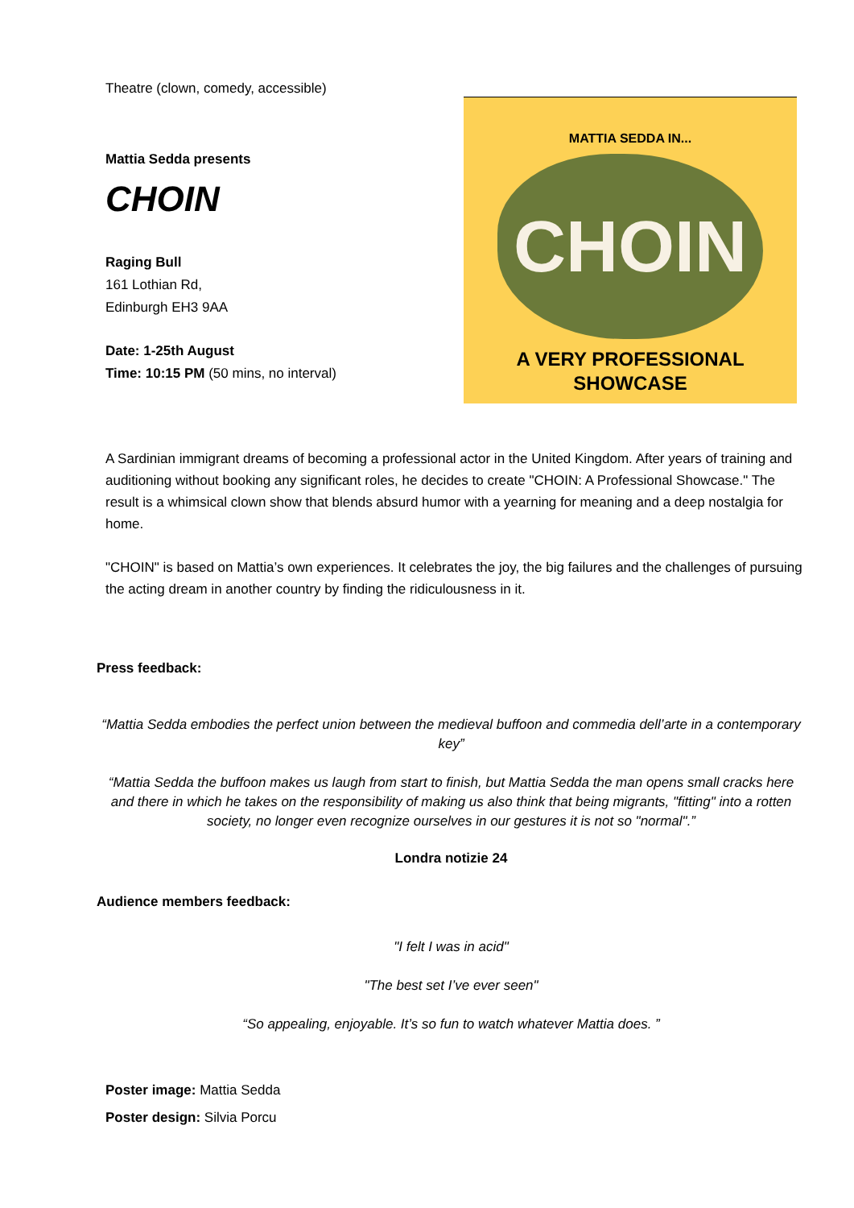Theatre (clown, comedy, accessible)
Mattia Sedda presents
CHOIN
Raging Bull
161 Lothian Rd,
Edinburgh EH3 9AA
Date: 1-25th August
Time: 10:15 PM (50 mins, no interval)
MATTIA SEDDA IN...
CHOIN
A VERY PROFESSIONAL
SHOWCASE
A Sardinian immigrant dreams of becoming a professional actor in the United Kingdom. After years of training and auditioning without booking any significant roles, he decides to create "CHOIN: A Professional Showcase." The result is a whimsical clown show that blends absurd humor with a yearning for meaning and a deep nostalgia for home.
"CHOIN" is based on Mattia’s own experiences. It celebrates the joy, the big failures and the challenges of pursuing the acting dream in another country by finding the ridiculousness in it.
Press feedback:
“Mattia Sedda embodies the perfect union between the medieval buffoon and commedia dell’arte in a contemporary key”
“Mattia Sedda the buffoon makes us laugh from start to finish, but Mattia Sedda the man opens small cracks here and there in which he takes on the responsibility of making us also think that being migrants, "fitting" into a rotten society, no longer even recognize ourselves in our gestures it is not so "normal".”
Londra notizie 24
Audience members feedback:
"I felt I was in acid"
"The best set I’ve ever seen"
“So appealing, enjoyable. It’s so fun to watch whatever Mattia does. ”
Poster image: Mattia Sedda
Poster design: Silvia Porcu